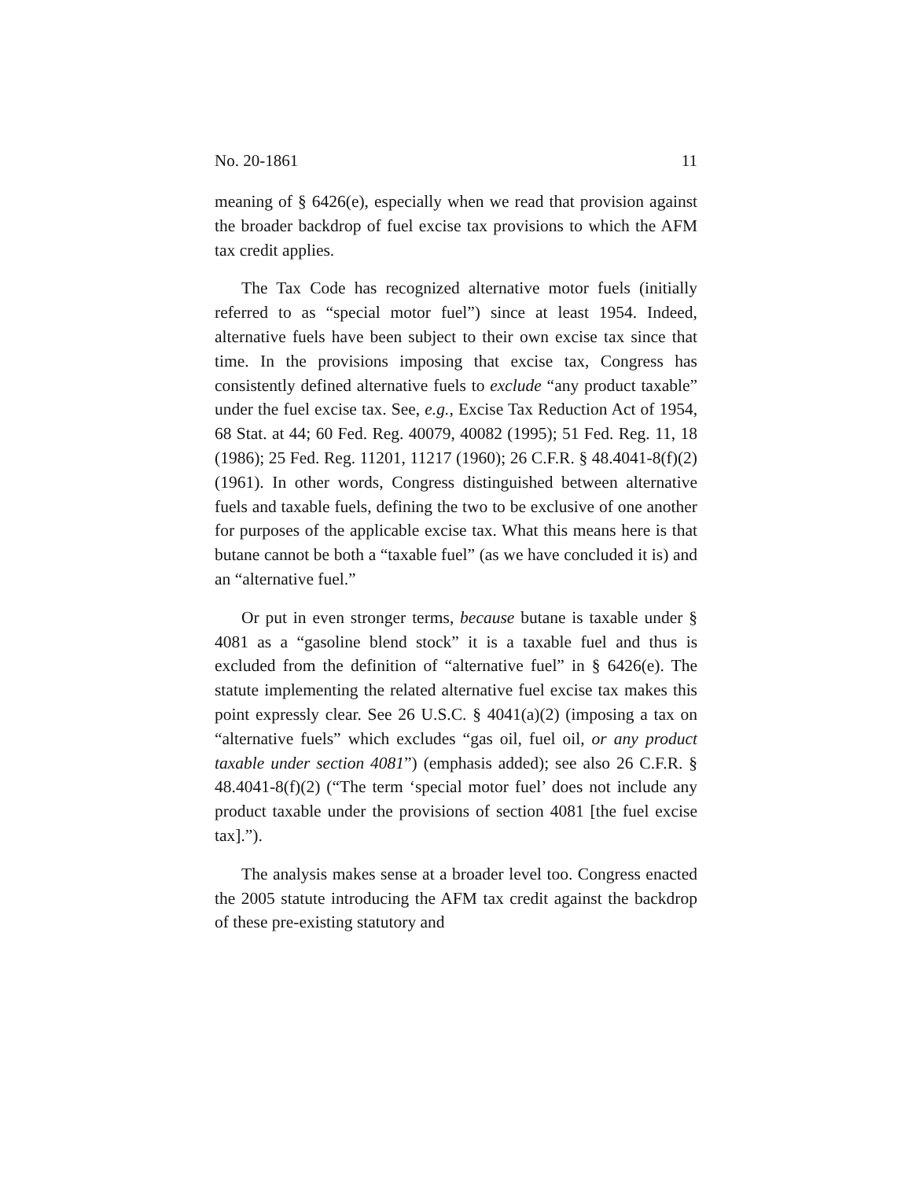No. 20-1861 11
meaning of § 6426(e), especially when we read that provision against the broader backdrop of fuel excise tax provisions to which the AFM tax credit applies.
The Tax Code has recognized alternative motor fuels (initially referred to as “special motor fuel”) since at least 1954. Indeed, alternative fuels have been subject to their own excise tax since that time. In the provisions imposing that excise tax, Congress has consistently defined alternative fuels to exclude “any product taxable” under the fuel excise tax. See, e.g., Excise Tax Reduction Act of 1954, 68 Stat. at 44; 60 Fed. Reg. 40079, 40082 (1995); 51 Fed. Reg. 11, 18 (1986); 25 Fed. Reg. 11201, 11217 (1960); 26 C.F.R. § 48.4041-8(f)(2) (1961). In other words, Congress distinguished between alternative fuels and taxable fuels, defining the two to be exclusive of one another for purposes of the applicable excise tax. What this means here is that butane cannot be both a “taxable fuel” (as we have concluded it is) and an “alternative fuel.”
Or put in even stronger terms, because butane is taxable under § 4081 as a “gasoline blend stock” it is a taxable fuel and thus is excluded from the definition of “alternative fuel” in § 6426(e). The statute implementing the related alternative fuel excise tax makes this point expressly clear. See 26 U.S.C. § 4041(a)(2) (imposing a tax on “alternative fuels” which excludes “gas oil, fuel oil, or any product taxable under section 4081”) (emphasis added); see also 26 C.F.R. § 48.4041-8(f)(2) (“The term ‘special motor fuel’ does not include any product taxable under the provisions of section 4081 [the fuel excise tax].”).
The analysis makes sense at a broader level too. Congress enacted the 2005 statute introducing the AFM tax credit against the backdrop of these pre-existing statutory and